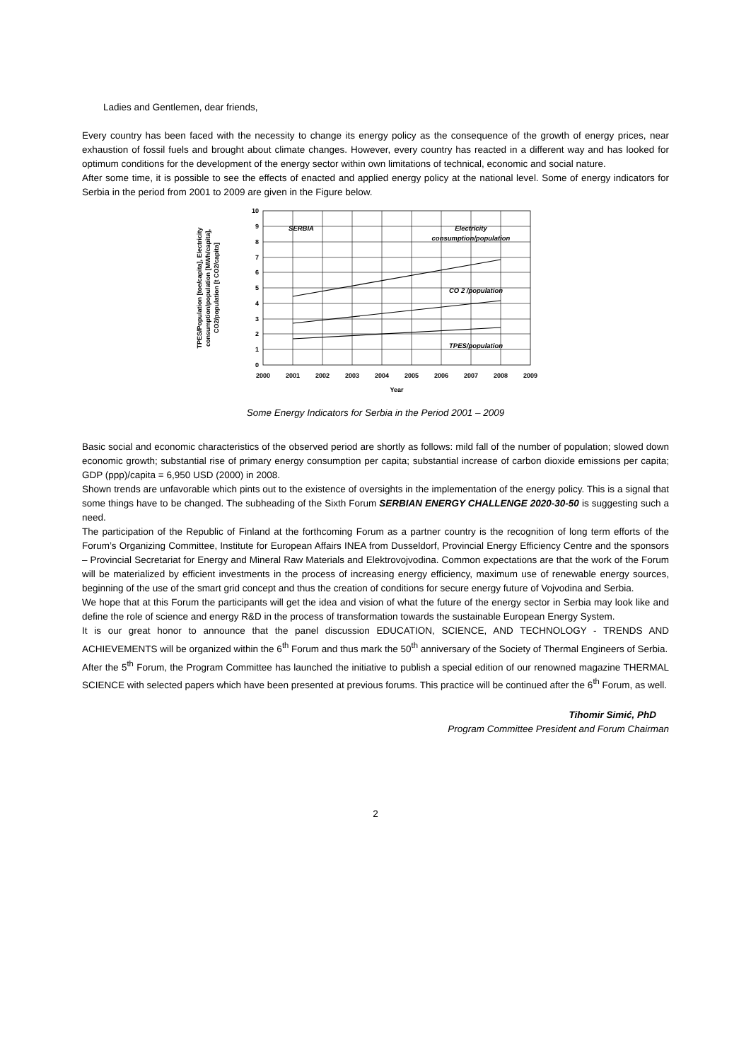Ladies and Gentlemen, dear friends,
Every country has been faced with the necessity to change its energy policy as the consequence of the growth of energy prices, near exhaustion of fossil fuels and brought about climate changes. However, every country has reacted in a different way and has looked for optimum conditions for the development of the energy sector within own limitations of technical, economic and social nature.
After some time, it is possible to see the effects of enacted and applied energy policy at the national level. Some of energy indicators for Serbia in the period from 2001 to 2009 are given in the Figure below.
SERBIA
Electricity
consumption/population
CO 2 /population
TPES/population
10
9
8
7
6
5
4
3
2
1
0
2000
2001
2002
2003
2004
2005
2006
2007
2008
2009
Year
TPES/Population [toe/capita], Electricity
consumption/population [MWh/capita],
CO2/population [t CO2/capita]
Some Energy Indicators for Serbia in the Period 2001 – 2009
Basic social and economic characteristics of the observed period are shortly as follows: mild fall of the number of population; slowed down economic growth; substantial rise of primary energy consumption per capita; substantial increase of carbon dioxide emissions per capita; GDP (ppp)/capita = 6,950 USD (2000) in 2008.
Shown trends are unfavorable which pints out to the existence of oversights in the implementation of the energy policy. This is a signal that some things have to be changed. The subheading of the Sixth Forum SERBIAN ENERGY CHALLENGE 2020-30-50 is suggesting such a need.
The participation of the Republic of Finland at the forthcoming Forum as a partner country is the recognition of long term efforts of the Forum’s Organizing Committee, Institute for European Affairs INEA from Dusseldorf, Provincial Energy Efficiency Centre and the sponsors – Provincial Secretariat for Energy and Mineral Raw Materials and Elektrovojvodina. Common expectations are that the work of the Forum will be materialized by efficient investments in the process of increasing energy efficiency, maximum use of renewable energy sources, beginning of the use of the smart grid concept and thus the creation of conditions for secure energy future of Vojvodina and Serbia.
We hope that at this Forum the participants will get the idea and vision of what the future of the energy sector in Serbia may look like and define the role of science and energy R&D in the process of transformation towards the sustainable European Energy System.
It is our great honor to announce that the panel discussion EDUCATION, SCIENCE, AND TECHNOLOGY - TRENDS AND ACHIEVEMENTS will be organized within the 6<sup>th</sup> Forum and thus mark the 50<sup>th</sup> anniversary of the Society of Thermal Engineers of Serbia.
After the 5<sup>th</sup> Forum, the Program Committee has launched the initiative to publish a special edition of our renowned magazine THERMAL SCIENCE with selected papers which have been presented at previous forums. This practice will be continued after the 6<sup>th</sup> Forum, as well.
Tihomir Simić, PhD
Program Committee President and Forum Chairman
2